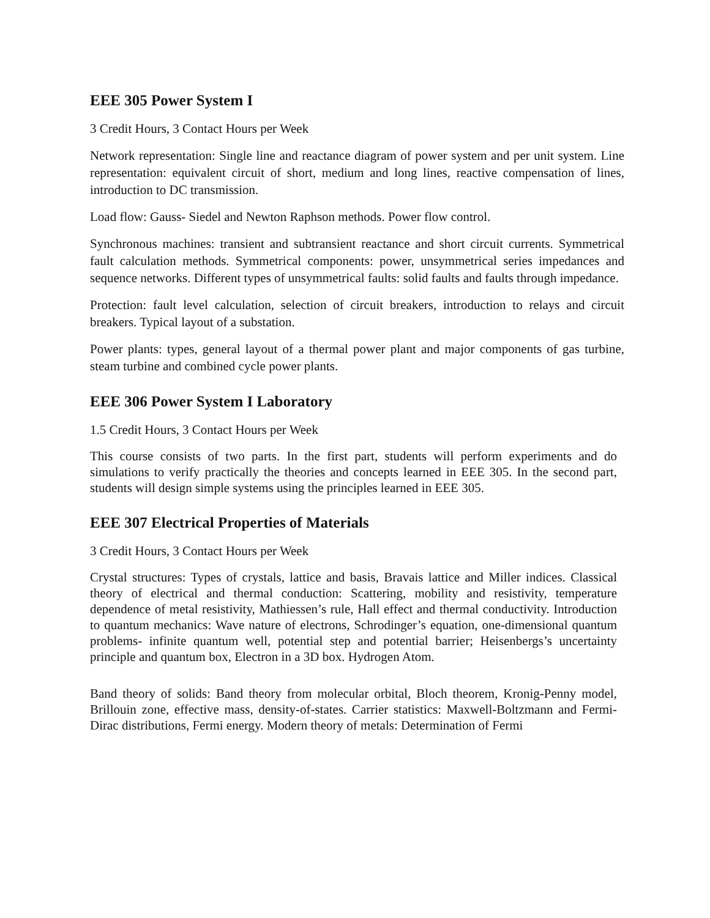EEE 305 Power System I
3 Credit Hours, 3 Contact Hours per Week
Network representation: Single line and reactance diagram of power system and per unit system. Line representation: equivalent circuit of short, medium and long lines, reactive compensation of lines, introduction to DC transmission.
Load flow: Gauss- Siedel and Newton Raphson methods. Power flow control.
Synchronous machines: transient and subtransient reactance and short circuit currents. Symmetrical fault calculation methods. Symmetrical components: power, unsymmetrical series impedances and sequence networks. Different types of unsymmetrical faults: solid faults and faults through impedance.
Protection: fault level calculation, selection of circuit breakers, introduction to relays and circuit breakers. Typical layout of a substation.
Power plants: types, general layout of a thermal power plant and major components of gas turbine, steam turbine and combined cycle power plants.
EEE 306 Power System I Laboratory
1.5 Credit Hours, 3 Contact Hours per Week
This course consists of two parts. In the first part, students will perform experiments and do simulations to verify practically the theories and concepts learned in EEE 305. In the second part, students will design simple systems using the principles learned in EEE 305.
EEE 307 Electrical Properties of Materials
3 Credit Hours, 3 Contact Hours per Week
Crystal structures: Types of crystals, lattice and basis, Bravais lattice and Miller indices. Classical theory of electrical and thermal conduction: Scattering, mobility and resistivity, temperature dependence of metal resistivity, Mathiessen’s rule, Hall effect and thermal conductivity. Introduction to quantum mechanics: Wave nature of electrons, Schrodinger’s equation, one-dimensional quantum problems- infinite quantum well, potential step and potential barrier; Heisenbergs’s uncertainty principle and quantum box, Electron in a 3D box. Hydrogen Atom.
Band theory of solids: Band theory from molecular orbital, Bloch theorem, Kronig-Penny model, Brillouin zone, effective mass, density-of-states. Carrier statistics: Maxwell-Boltzmann and Fermi-Dirac distributions, Fermi energy. Modern theory of metals: Determination of Fermi